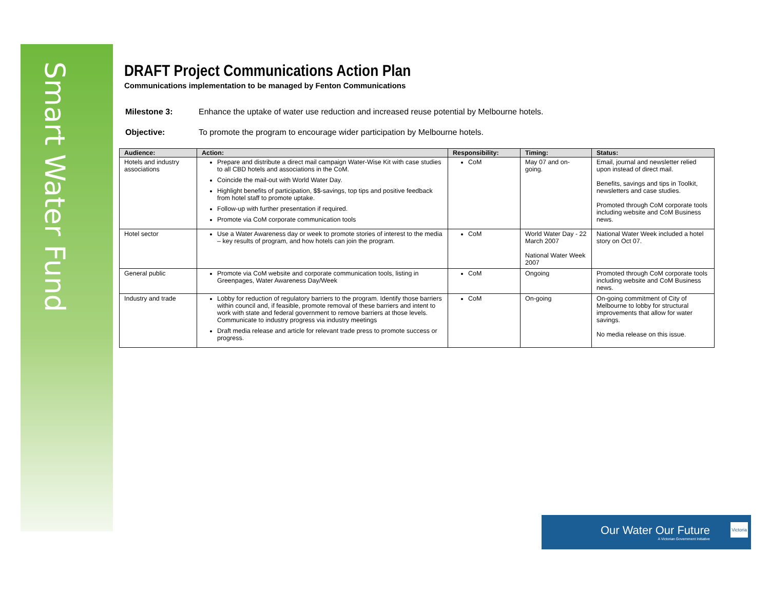Smart Water Fund
DRAFT Project Communications Action Plan
Communications implementation to be managed by Fenton Communications
Milestone 3: Enhance the uptake of water use reduction and increased reuse potential by Melbourne hotels.
Objective: To promote the program to encourage wider participation by Melbourne hotels.
| Audience: | Action: | Responsibility: | Timing: | Status: |
| --- | --- | --- | --- | --- |
| Hotels and industry associations | Prepare and distribute a direct mail campaign Water-Wise Kit with case studies to all CBD hotels and associations in the CoM. Coincide the mail-out with World Water Day. Highlight benefits of participation, $$-savings, top tips and positive feedback from hotel staff to promote uptake. Follow-up with further presentation if required. Promote via CoM corporate communication tools | CoM | May 07 and on-going. | Email, journal and newsletter relied upon instead of direct mail. Benefits, savings and tips in Toolkit, newsletters and case studies. Promoted through CoM corporate tools including website and CoM Business news. |
| Hotel sector | Use a Water Awareness day or week to promote stories of interest to the media – key results of program, and how hotels can join the program. | CoM | World Water Day - 22 March 2007 National Water Week 2007 | National Water Week included a hotel story on Oct 07. |
| General public | Promote via CoM website and corporate communication tools, listing in Greenpages, Water Awareness Day/Week | CoM | Ongoing | Promoted through CoM corporate tools including website and CoM Business news. |
| Industry and trade | Lobby for reduction of regulatory barriers to the program. Identify those barriers within council and, if feasible, promote removal of these barriers and intent to work with state and federal government to remove barriers at those levels. Communicate to industry progress via industry meetings Draft media release and article for relevant trade press to promote success or progress. | CoM | On-going | On-going commitment of City of Melbourne to lobby for structural improvements that allow for water savings. No media release on this issue. |
Our Water Our Future
A Victorian Government Initiative
Victoria